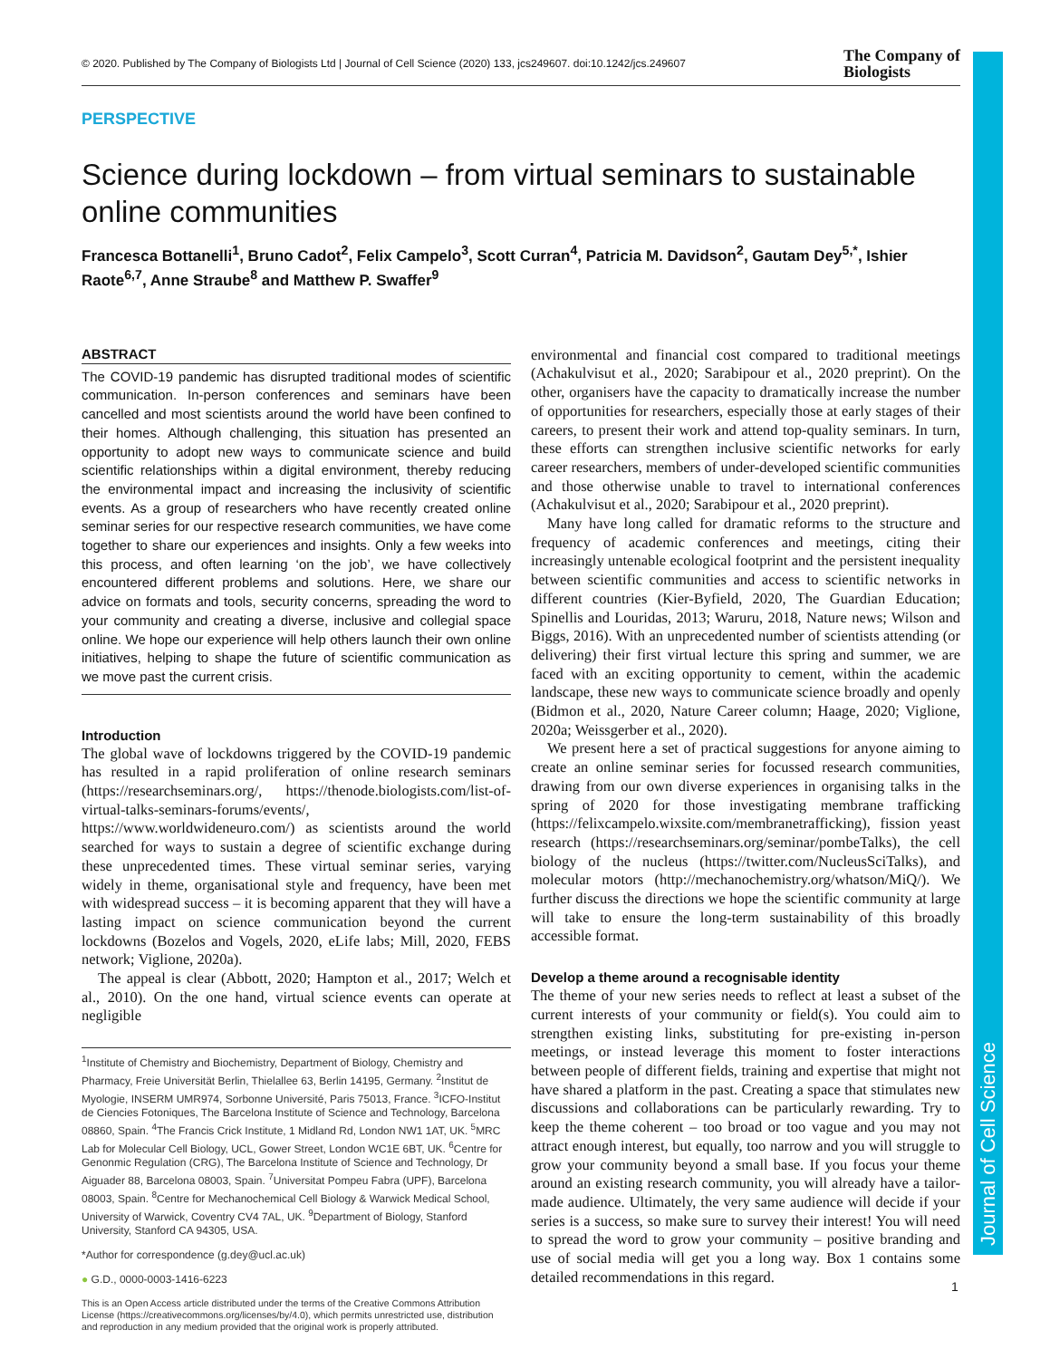Journal of Cell Science
© 2020. Published by The Company of Biologists Ltd | Journal of Cell Science (2020) 133, jcs249607. doi:10.1242/jcs.249607
The Company of
Biologists
PERSPECTIVE
Science during lockdown – from virtual seminars to sustainable online communities
Francesca Bottanelli<sup>1</sup>, Bruno Cadot<sup>2</sup>, Felix Campelo<sup>3</sup>, Scott Curran<sup>4</sup>, Patricia M. Davidson<sup>2</sup>, Gautam Dey<sup>5,*</sup>, Ishier Raote<sup>6,7</sup>, Anne Straube<sup>8</sup> and Matthew P. Swaffer<sup>9</sup>
ABSTRACT
The COVID-19 pandemic has disrupted traditional modes of scientific communication. In-person conferences and seminars have been cancelled and most scientists around the world have been confined to their homes. Although challenging, this situation has presented an opportunity to adopt new ways to communicate science and build scientific relationships within a digital environment, thereby reducing the environmental impact and increasing the inclusivity of scientific events. As a group of researchers who have recently created online seminar series for our respective research communities, we have come together to share our experiences and insights. Only a few weeks into this process, and often learning ‘on the job’, we have collectively encountered different problems and solutions. Here, we share our advice on formats and tools, security concerns, spreading the word to your community and creating a diverse, inclusive and collegial space online. We hope our experience will help others launch their own online initiatives, helping to shape the future of scientific communication as we move past the current crisis.
Introduction
The global wave of lockdowns triggered by the COVID-19 pandemic has resulted in a rapid proliferation of online research seminars (https://researchseminars.org/, https://thenode.biologists.com/list-of-virtual-talks-seminars-forums/events/, https://www.worldwideneuro.com/) as scientists around the world searched for ways to sustain a degree of scientific exchange during these unprecedented times. These virtual seminar series, varying widely in theme, organisational style and frequency, have been met with widespread success – it is becoming apparent that they will have a lasting impact on science communication beyond the current lockdowns (Bozelos and Vogels, 2020, eLife labs; Mill, 2020, FEBS network; Viglione, 2020a).
The appeal is clear (Abbott, 2020; Hampton et al., 2017; Welch et al., 2010). On the one hand, virtual science events can operate at negligible
<sup>1</sup> Institute of Chemistry and Biochemistry, Department of Biology, Chemistry and Pharmacy, Freie Universität Berlin, Thielallee 63, Berlin 14195, Germany. <sup>2</sup>Institut de Myologie, INSERM UMR974, Sorbonne Université, Paris 75013, France. <sup>3</sup>ICFO-Institut de Ciencies Fotoniques, The Barcelona Institute of Science and Technology, Barcelona 08860, Spain. <sup>4</sup>The Francis Crick Institute, 1 Midland Rd, London NW1 1AT, UK. <sup>5</sup>MRC Lab for Molecular Cell Biology, UCL, Gower Street, London WC1E 6BT, UK. <sup>6</sup>Centre for Genonmic Regulation (CRG), The Barcelona Institute of Science and Technology, Dr Aiguader 88, Barcelona 08003, Spain. <sup>7</sup>Universitat Pompeu Fabra (UPF), Barcelona 08003, Spain. <sup>8</sup>Centre for Mechanochemical Cell Biology & Warwick Medical School, University of Warwick, Coventry CV4 7AL, UK. <sup>9</sup>Department of Biology, Stanford University, Stanford CA 94305, USA.
*Author for correspondence (g.dey@ucl.ac.uk)
● G.D., 0000-0003-1416-6223
This is an Open Access article distributed under the terms of the Creative Commons Attribution License (https://creativecommons.org/licenses/by/4.0), which permits unrestricted use, distribution and reproduction in any medium provided that the original work is properly attributed.
environmental and financial cost compared to traditional meetings (Achakulvisut et al., 2020; Sarabipour et al., 2020 preprint). On the other, organisers have the capacity to dramatically increase the number of opportunities for researchers, especially those at early stages of their careers, to present their work and attend top-quality seminars. In turn, these efforts can strengthen inclusive scientific networks for early career researchers, members of under-developed scientific communities and those otherwise unable to travel to international conferences (Achakulvisut et al., 2020; Sarabipour et al., 2020 preprint).
Many have long called for dramatic reforms to the structure and frequency of academic conferences and meetings, citing their increasingly untenable ecological footprint and the persistent inequality between scientific communities and access to scientific networks in different countries (Kier-Byfield, 2020, The Guardian Education; Spinellis and Louridas, 2013; Waruru, 2018, Nature news; Wilson and Biggs, 2016). With an unprecedented number of scientists attending (or delivering) their first virtual lecture this spring and summer, we are faced with an exciting opportunity to cement, within the academic landscape, these new ways to communicate science broadly and openly (Bidmon et al., 2020, Nature Career column; Haage, 2020; Viglione, 2020a; Weissgerber et al., 2020).
We present here a set of practical suggestions for anyone aiming to create an online seminar series for focussed research communities, drawing from our own diverse experiences in organising talks in the spring of 2020 for those investigating membrane trafficking (https://felixcampelo.wixsite.com/membranetrafficking), fission yeast research (https://researchseminars.org/seminar/pombeTalks), the cell biology of the nucleus (https://twitter.com/NucleusSciTalks), and molecular motors (http://mechanochemistry.org/whatson/MiQ/). We further discuss the directions we hope the scientific community at large will take to ensure the long-term sustainability of this broadly accessible format.
Develop a theme around a recognisable identity
The theme of your new series needs to reflect at least a subset of the current interests of your community or field(s). You could aim to strengthen existing links, substituting for pre-existing in-person meetings, or instead leverage this moment to foster interactions between people of different fields, training and expertise that might not have shared a platform in the past. Creating a space that stimulates new discussions and collaborations can be particularly rewarding. Try to keep the theme coherent – too broad or too vague and you may not attract enough interest, but equally, too narrow and you will struggle to grow your community beyond a small base. If you focus your theme around an existing research community, you will already have a tailor-made audience. Ultimately, the very same audience will decide if your series is a success, so make sure to survey their interest! You will need to spread the word to grow your community – positive branding and use of social media will get you a long way. Box 1 contains some detailed recommendations in this regard.
1